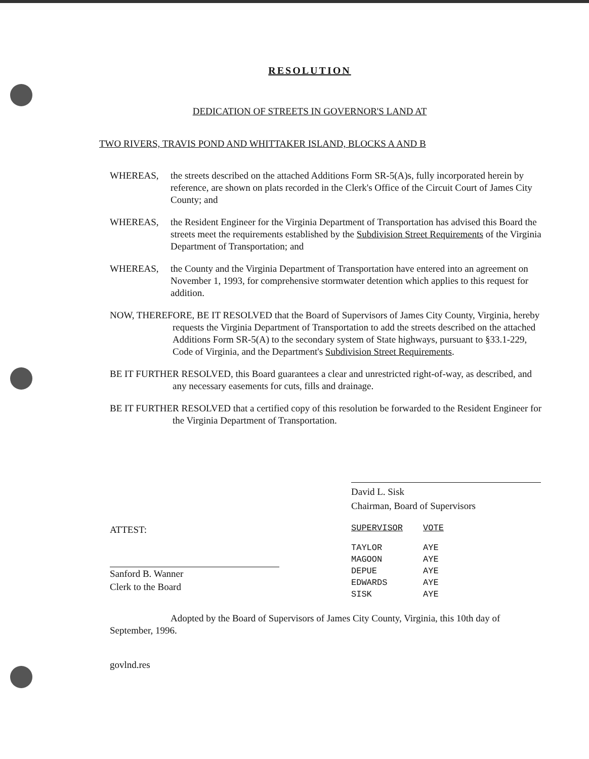RESOLUTION
DEDICATION OF STREETS IN GOVERNOR'S LAND AT
TWO RIVERS, TRAVIS POND AND WHITTAKER ISLAND, BLOCKS A AND B
WHEREAS, the streets described on the attached Additions Form SR-5(A)s, fully incorporated herein by reference, are shown on plats recorded in the Clerk's Office of the Circuit Court of James City County; and
WHEREAS, the Resident Engineer for the Virginia Department of Transportation has advised this Board the streets meet the requirements established by the Subdivision Street Requirements of the Virginia Department of Transportation; and
WHEREAS, the County and the Virginia Department of Transportation have entered into an agreement on November 1, 1993, for comprehensive stormwater detention which applies to this request for addition.
NOW, THEREFORE, BE IT RESOLVED that the Board of Supervisors of James City County, Virginia, hereby requests the Virginia Department of Transportation to add the streets described on the attached Additions Form SR-5(A) to the secondary system of State highways, pursuant to §33.1-229, Code of Virginia, and the Department's Subdivision Street Requirements.
BE IT FURTHER RESOLVED, this Board guarantees a clear and unrestricted right-of-way, as described, and any necessary easements for cuts, fills and drainage.
BE IT FURTHER RESOLVED that a certified copy of this resolution be forwarded to the Resident Engineer for the Virginia Department of Transportation.
David L. Sisk
Chairman, Board of Supervisors
ATTEST:
Sanford B. Wanner
Clerk to the Board
| SUPERVISOR | VOTE |
| --- | --- |
| TAYLOR | AYE |
| MAGOON | AYE |
| DEPUE | AYE |
| EDWARDS | AYE |
| SISK | AYE |
Adopted by the Board of Supervisors of James City County, Virginia, this 10th day of September, 1996.
govlnd.res